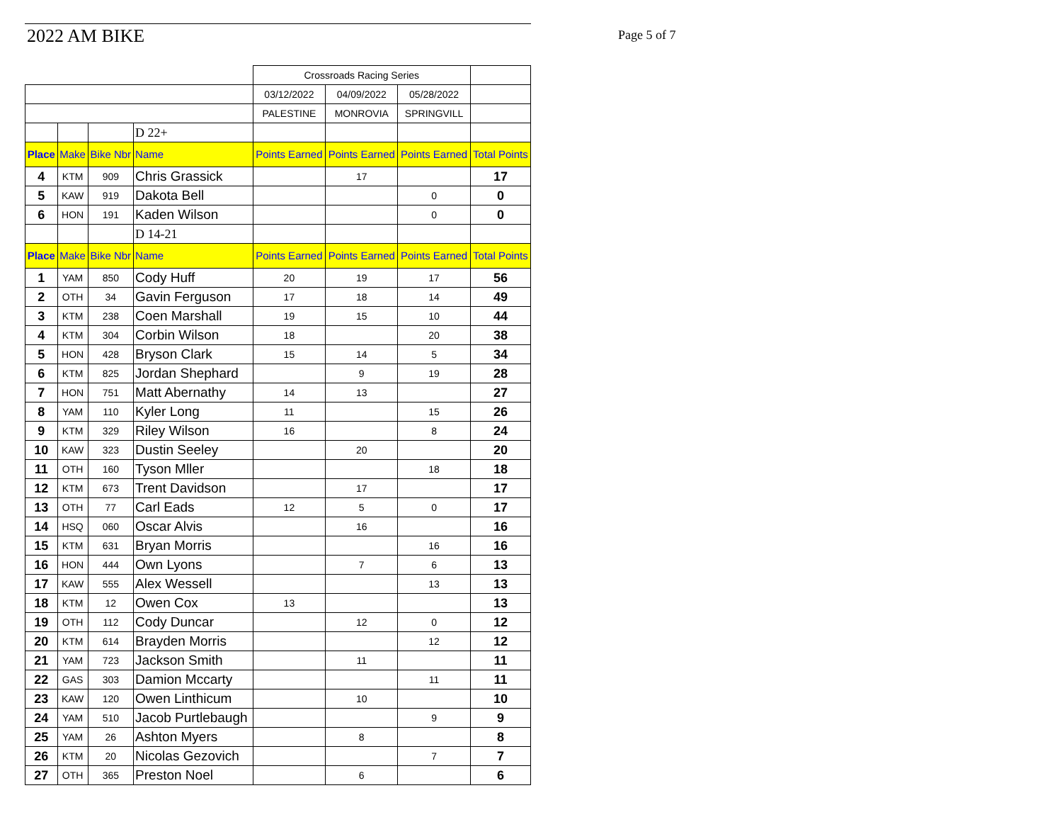2022 AM BIKE Page 5 of 7
| | | | | Crossroads Racing Series | | | |
| | | | | 03/12/2022 | 04/09/2022 | 05/28/2022 | |
| | | | | PALESTINE | MONROVIA | SPRINGVILL | |
| | | | D 22+ | | | | |
| Place | Make | Bike Nbr | Name | Points Earned | Points Earned | Points Earned | Total Points |
| 4 | KTM | 909 | Chris Grassick | | 17 | | 17 |
| 5 | KAW | 919 | Dakota Bell | | | 0 | 0 |
| 6 | HON | 191 | Kaden Wilson | | | 0 | 0 |
| | | | D 14-21 | | | | |
| Place | Make | Bike Nbr | Name | Points Earned | Points Earned | Points Earned | Total Points |
| 1 | YAM | 850 | Cody Huff | 20 | 19 | 17 | 56 |
| 2 | OTH | 34 | Gavin Ferguson | 17 | 18 | 14 | 49 |
| 3 | KTM | 238 | Coen Marshall | 19 | 15 | 10 | 44 |
| 4 | KTM | 304 | Corbin Wilson | 18 | | 20 | 38 |
| 5 | HON | 428 | Bryson Clark | 15 | 14 | 5 | 34 |
| 6 | KTM | 825 | Jordan Shephard | | 9 | 19 | 28 |
| 7 | HON | 751 | Matt Abernathy | 14 | 13 | | 27 |
| 8 | YAM | 110 | Kyler Long | 11 | | 15 | 26 |
| 9 | KTM | 329 | Riley Wilson | 16 | | 8 | 24 |
| 10 | KAW | 323 | Dustin Seeley | | 20 | | 20 |
| 11 | OTH | 160 | Tyson Mller | | | 18 | 18 |
| 12 | KTM | 673 | Trent Davidson | | 17 | | 17 |
| 13 | OTH | 77 | Carl Eads | 12 | 5 | 0 | 17 |
| 14 | HSQ | 060 | Oscar Alvis | | 16 | | 16 |
| 15 | KTM | 631 | Bryan Morris | | | 16 | 16 |
| 16 | HON | 444 | Own Lyons | | 7 | 6 | 13 |
| 17 | KAW | 555 | Alex Wessell | | | 13 | 13 |
| 18 | KTM | 12 | Owen Cox | 13 | | | 13 |
| 19 | OTH | 112 | Cody Duncar | | 12 | 0 | 12 |
| 20 | KTM | 614 | Brayden Morris | | | 12 | 12 |
| 21 | YAM | 723 | Jackson Smith | | 11 | | 11 |
| 22 | GAS | 303 | Damion Mccarty | | | 11 | 11 |
| 23 | KAW | 120 | Owen Linthicum | | 10 | | 10 |
| 24 | YAM | 510 | Jacob Purtlebaugh | | | 9 | 9 |
| 25 | YAM | 26 | Ashton Myers | | 8 | | 8 |
| 26 | KTM | 20 | Nicolas Gezovich | | | 7 | 7 |
| 27 | OTH | 365 | Preston Noel | | 6 | | 6 |